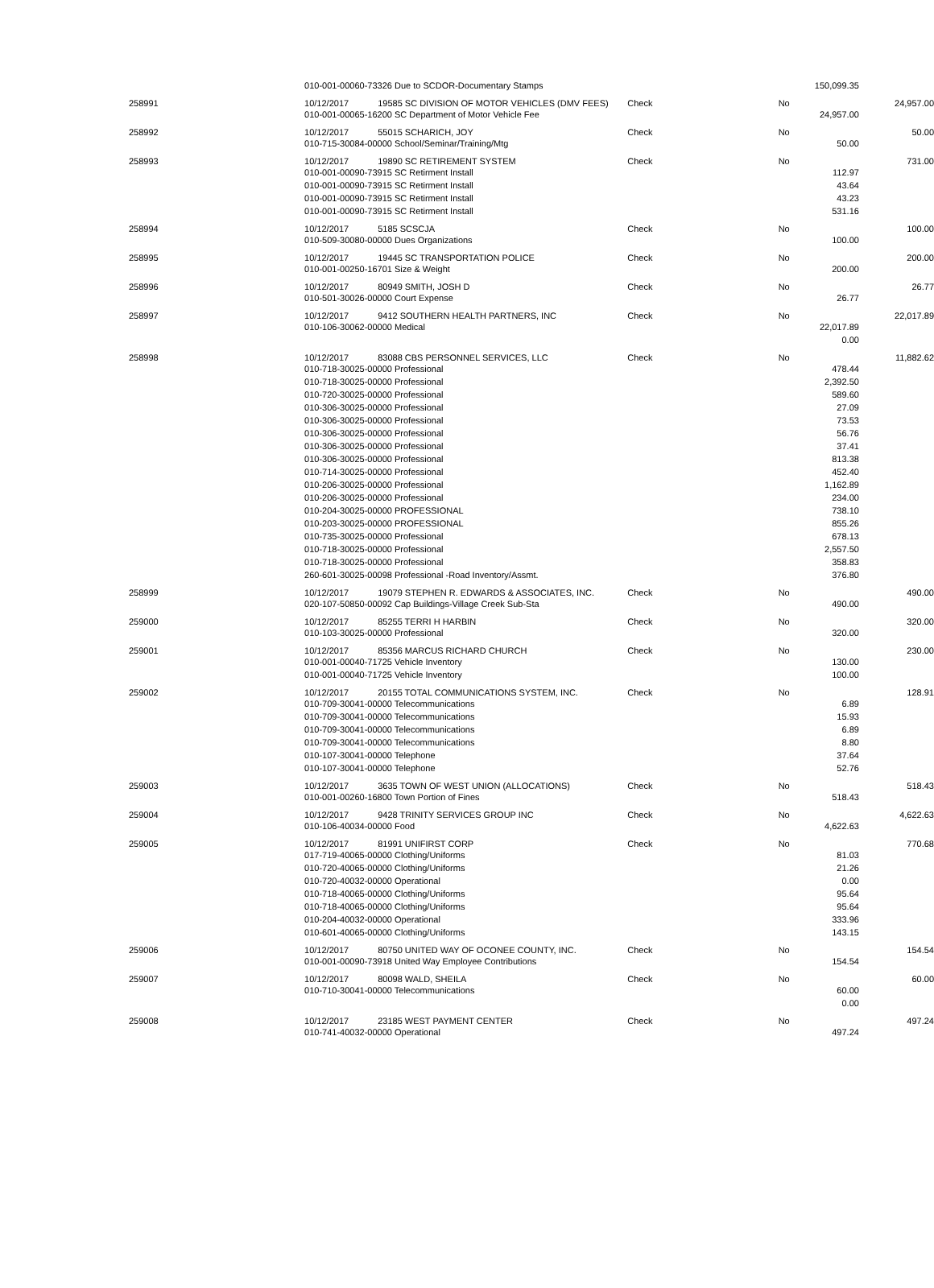| | 010-001-00060-73326 Due to SCDOR-Documentary Stamps | | | | 150,099.35 | |
| 258991 | 10/12/2017 | 19585 SC DIVISION OF MOTOR VEHICLES (DMV FEES) | Check | No | | 24,957.00 |
| | 010-001-00065-16200 SC Department of Motor Vehicle Fee | | | | 24,957.00 | |
| 258992 | 10/12/2017 | 55015 SCHARICH, JOY | Check | No | | 50.00 |
| | 010-715-30084-00000 School/Seminar/Training/Mtg | | | | 50.00 | |
| 258993 | 10/12/2017 | 19890 SC RETIREMENT SYSTEM | Check | No | | 731.00 |
| | 010-001-00090-73915 SC Retirment Install | | | | 112.97 | |
| | 010-001-00090-73915 SC Retirment Install | | | | 43.64 | |
| | 010-001-00090-73915 SC Retirment Install | | | | 43.23 | |
| | 010-001-00090-73915 SC Retirment Install | | | | 531.16 | |
| 258994 | 10/12/2017 | 5185 SCSCJA | Check | No | | 100.00 |
| | 010-509-30080-00000 Dues Organizations | | | | 100.00 | |
| 258995 | 10/12/2017 | 19445 SC TRANSPORTATION POLICE | Check | No | | 200.00 |
| | 010-001-00250-16701 Size & Weight | | | | 200.00 | |
| 258996 | 10/12/2017 | 80949 SMITH, JOSH D | Check | No | | 26.77 |
| | 010-501-30026-00000 Court Expense | | | | 26.77 | |
| 258997 | 10/12/2017 | 9412 SOUTHERN HEALTH PARTNERS, INC | Check | No | | 22,017.89 |
| | 010-106-30062-00000 Medical | | | | 22,017.89 | |
| | | | | | 0.00 | |
| 258998 | 10/12/2017 | 83088 CBS PERSONNEL SERVICES, LLC | Check | No | | 11,882.62 |
| | 010-718-30025-00000 Professional | | | | 478.44 | |
| | 010-718-30025-00000 Professional | | | | 2,392.50 | |
| | 010-720-30025-00000 Professional | | | | 589.60 | |
| | 010-306-30025-00000 Professional | | | | 27.09 | |
| | 010-306-30025-00000 Professional | | | | 73.53 | |
| | 010-306-30025-00000 Professional | | | | 56.76 | |
| | 010-306-30025-00000 Professional | | | | 37.41 | |
| | 010-306-30025-00000 Professional | | | | 813.38 | |
| | 010-714-30025-00000 Professional | | | | 452.40 | |
| | 010-206-30025-00000 Professional | | | | 1,162.89 | |
| | 010-206-30025-00000 Professional | | | | 234.00 | |
| | 010-204-30025-00000 PROFESSIONAL | | | | 738.10 | |
| | 010-203-30025-00000 PROFESSIONAL | | | | 855.26 | |
| | 010-735-30025-00000 Professional | | | | 678.13 | |
| | 010-718-30025-00000 Professional | | | | 2,557.50 | |
| | 010-718-30025-00000 Professional | | | | 358.83 | |
| | 260-601-30025-00098 Professional -Road Inventory/Assmt. | | | | 376.80 | |
| 258999 | 10/12/2017 | 19079 STEPHEN R. EDWARDS & ASSOCIATES, INC. | Check | No | | 490.00 |
| | 020-107-50850-00092 Cap Buildings-Village Creek Sub-Sta | | | | 490.00 | |
| 259000 | 10/12/2017 | 85255 TERRI H HARBIN | Check | No | | 320.00 |
| | 010-103-30025-00000 Professional | | | | 320.00 | |
| 259001 | 10/12/2017 | 85356 MARCUS RICHARD CHURCH | Check | No | | 230.00 |
| | 010-001-00040-71725 Vehicle Inventory | | | | 130.00 | |
| | 010-001-00040-71725 Vehicle Inventory | | | | 100.00 | |
| 259002 | 10/12/2017 | 20155 TOTAL COMMUNICATIONS SYSTEM, INC. | Check | No | | 128.91 |
| | 010-709-30041-00000 Telecommunications | | | | 6.89 | |
| | 010-709-30041-00000 Telecommunications | | | | 15.93 | |
| | 010-709-30041-00000 Telecommunications | | | | 6.89 | |
| | 010-709-30041-00000 Telecommunications | | | | 8.80 | |
| | 010-107-30041-00000 Telephone | | | | 37.64 | |
| | 010-107-30041-00000 Telephone | | | | 52.76 | |
| 259003 | 10/12/2017 | 3635 TOWN OF WEST UNION (ALLOCATIONS) | Check | No | | 518.43 |
| | 010-001-00260-16800 Town Portion of Fines | | | | 518.43 | |
| 259004 | 10/12/2017 | 9428 TRINITY SERVICES GROUP INC | Check | No | | 4,622.63 |
| | 010-106-40034-00000 Food | | | | 4,622.63 | |
| 259005 | 10/12/2017 | 81991 UNIFIRST CORP | Check | No | | 770.68 |
| | 017-719-40065-00000 Clothing/Uniforms | | | | 81.03 | |
| | 010-720-40065-00000 Clothing/Uniforms | | | | 21.26 | |
| | 010-720-40032-00000 Operational | | | | 0.00 | |
| | 010-718-40065-00000 Clothing/Uniforms | | | | 95.64 | |
| | 010-718-40065-00000 Clothing/Uniforms | | | | 95.64 | |
| | 010-204-40032-00000 Operational | | | | 333.96 | |
| | 010-601-40065-00000 Clothing/Uniforms | | | | 143.15 | |
| 259006 | 10/12/2017 | 80750 UNITED WAY OF OCONEE COUNTY, INC. | Check | No | | 154.54 |
| | 010-001-00090-73918 United Way Employee Contributions | | | | 154.54 | |
| 259007 | 10/12/2017 | 80098 WALD, SHEILA | Check | No | | 60.00 |
| | 010-710-30041-00000 Telecommunications | | | | 60.00 | |
| | | | | | 0.00 | |
| 259008 | 10/12/2017 | 23185 WEST PAYMENT CENTER | Check | No | | 497.24 |
| | 010-741-40032-00000 Operational | | | | 497.24 | |